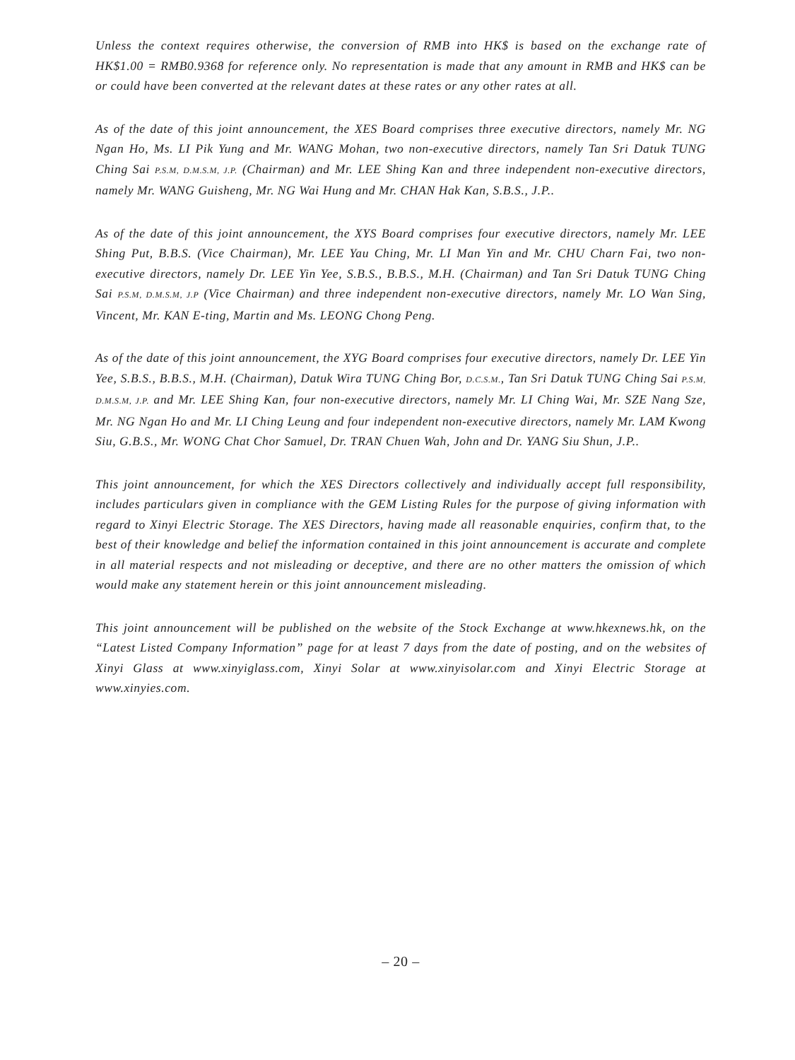Unless the context requires otherwise, the conversion of RMB into HK$ is based on the exchange rate of HK$1.00 = RMB0.9368 for reference only. No representation is made that any amount in RMB and HK$ can be or could have been converted at the relevant dates at these rates or any other rates at all.
As of the date of this joint announcement, the XES Board comprises three executive directors, namely Mr. NG Ngan Ho, Ms. LI Pik Yung and Mr. WANG Mohan, two non-executive directors, namely Tan Sri Datuk TUNG Ching Sai P.S.M, D.M.S.M, J.P. (Chairman) and Mr. LEE Shing Kan and three independent non-executive directors, namely Mr. WANG Guisheng, Mr. NG Wai Hung and Mr. CHAN Hak Kan, S.B.S., J.P..
As of the date of this joint announcement, the XYS Board comprises four executive directors, namely Mr. LEE Shing Put, B.B.S. (Vice Chairman), Mr. LEE Yau Ching, Mr. LI Man Yin and Mr. CHU Charn Fai, two non-executive directors, namely Dr. LEE Yin Yee, S.B.S., B.B.S., M.H. (Chairman) and Tan Sri Datuk TUNG Ching Sai P.S.M, D.M.S.M, J.P (Vice Chairman) and three independent non-executive directors, namely Mr. LO Wan Sing, Vincent, Mr. KAN E-ting, Martin and Ms. LEONG Chong Peng.
As of the date of this joint announcement, the XYG Board comprises four executive directors, namely Dr. LEE Yin Yee, S.B.S., B.B.S., M.H. (Chairman), Datuk Wira TUNG Ching Bor, D.C.S.M., Tan Sri Datuk TUNG Ching Sai P.S.M, D.M.S.M, J.P. and Mr. LEE Shing Kan, four non-executive directors, namely Mr. LI Ching Wai, Mr. SZE Nang Sze, Mr. NG Ngan Ho and Mr. LI Ching Leung and four independent non-executive directors, namely Mr. LAM Kwong Siu, G.B.S., Mr. WONG Chat Chor Samuel, Dr. TRAN Chuen Wah, John and Dr. YANG Siu Shun, J.P..
This joint announcement, for which the XES Directors collectively and individually accept full responsibility, includes particulars given in compliance with the GEM Listing Rules for the purpose of giving information with regard to Xinyi Electric Storage. The XES Directors, having made all reasonable enquiries, confirm that, to the best of their knowledge and belief the information contained in this joint announcement is accurate and complete in all material respects and not misleading or deceptive, and there are no other matters the omission of which would make any statement herein or this joint announcement misleading.
This joint announcement will be published on the website of the Stock Exchange at www.hkexnews.hk, on the “Latest Listed Company Information” page for at least 7 days from the date of posting, and on the websites of Xinyi Glass at www.xinyiglass.com, Xinyi Solar at www.xinyisolar.com and Xinyi Electric Storage at www.xinyies.com.
– 20 –